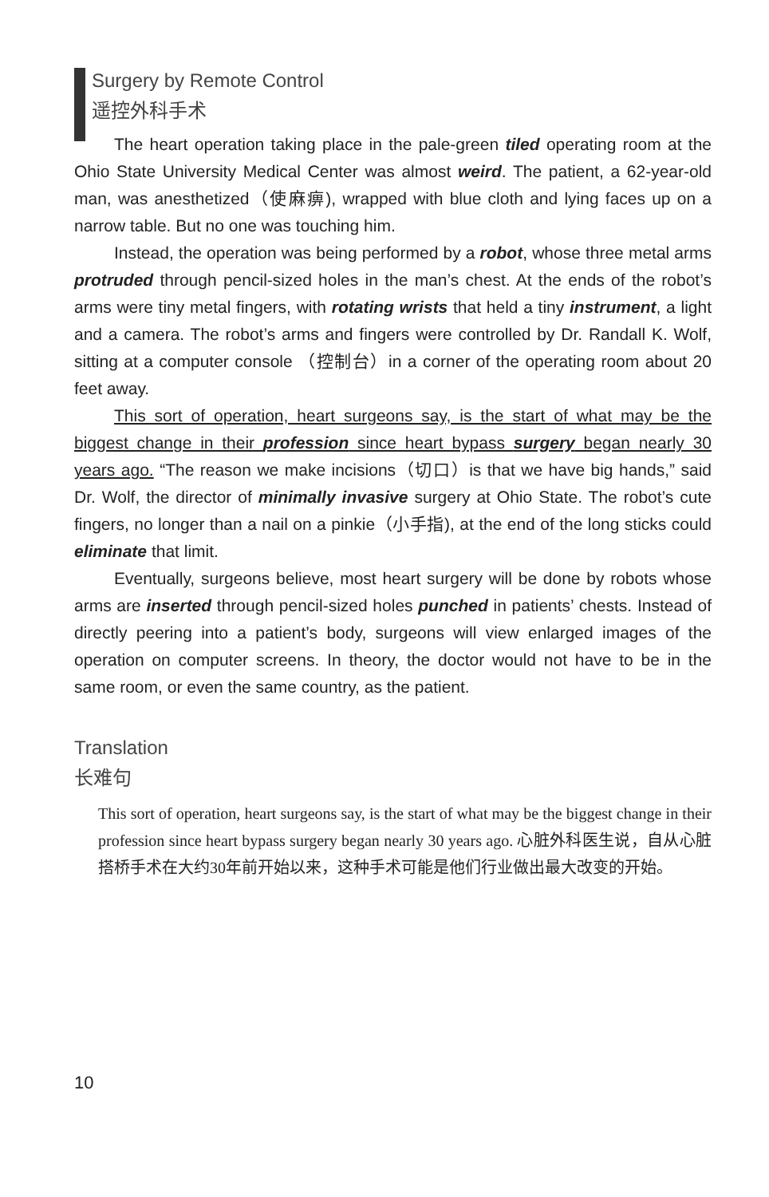Surgery by Remote Control
遥控外科手术
The heart operation taking place in the pale-green tiled operating room at the Ohio State University Medical Center was almost weird. The patient, a 62-year-old man, was anesthetized（使麻痹), wrapped with blue cloth and lying faces up on a narrow table. But no one was touching him.
Instead, the operation was being performed by a robot, whose three metal arms protruded through pencil-sized holes in the man’s chest. At the ends of the robot’s arms were tiny metal fingers, with rotating wrists that held a tiny instrument, a light and a camera. The robot’s arms and fingers were controlled by Dr. Randall K. Wolf, sitting at a computer console （控制台）in a corner of the operating room about 20 feet away.
This sort of operation, heart surgeons say, is the start of what may be the biggest change in their profession since heart bypass surgery began nearly 30 years ago. “The reason we make incisions（切口）is that we have big hands,” said Dr. Wolf, the director of minimally invasive surgery at Ohio State. The robot’s cute fingers, no longer than a nail on a pinkie（小手指), at the end of the long sticks could eliminate that limit.
Eventually, surgeons believe, most heart surgery will be done by robots whose arms are inserted through pencil-sized holes punched in patients’ chests. Instead of directly peering into a patient’s body, surgeons will view enlarged images of the operation on computer screens. In theory, the doctor would not have to be in the same room, or even the same country, as the patient.
Translation
长难句
This sort of operation, heart surgeons say, is the start of what may be the biggest change in their profession since heart bypass surgery began nearly 30 years ago. 心脏外科医生说，自从心脏搭桥手术在大约30年前开始以来，这种手术可能是他们行业做出最大改变的开始。
10